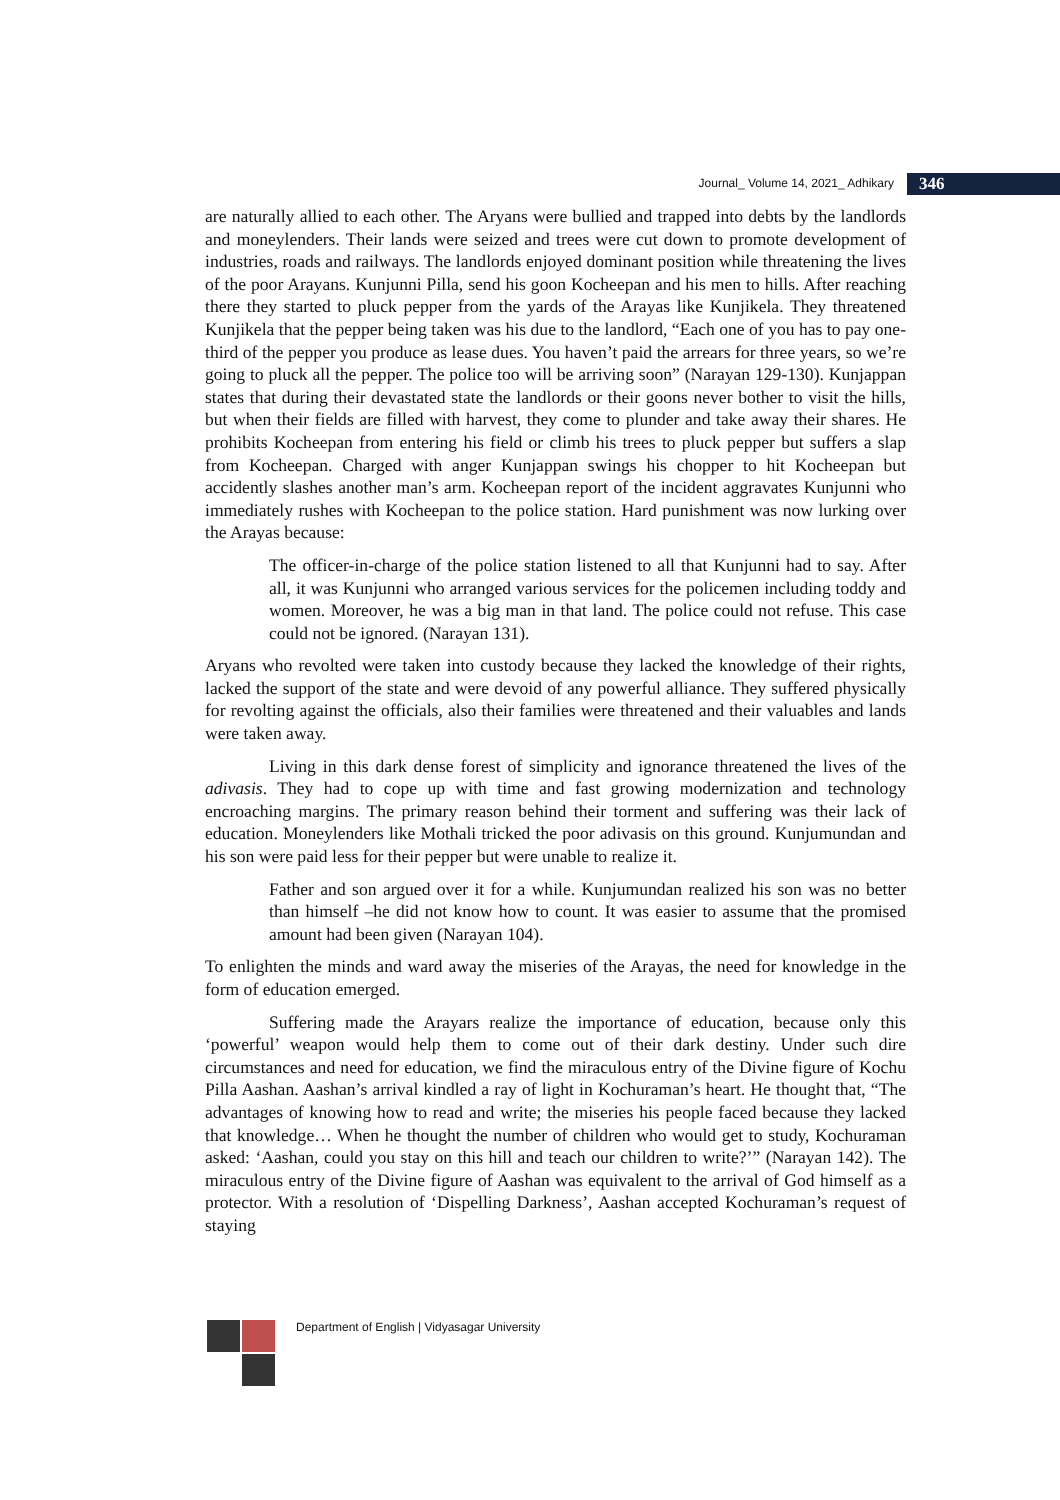Journal_ Volume 14, 2021_ Adhikary 346
are naturally allied to each other. The Aryans were bullied and trapped into debts by the landlords and moneylenders. Their lands were seized and trees were cut down to promote development of industries, roads and railways. The landlords enjoyed dominant position while threatening the lives of the poor Arayans. Kunjunni Pilla, send his goon Kocheepan and his men to hills. After reaching there they started to pluck pepper from the yards of the Arayas like Kunjikela. They threatened Kunjikela that the pepper being taken was his due to the landlord, “Each one of you has to pay one-third of the pepper you produce as lease dues. You haven’t paid the arrears for three years, so we’re going to pluck all the pepper. The police too will be arriving soon” (Narayan 129-130). Kunjappan states that during their devastated state the landlords or their goons never bother to visit the hills, but when their fields are filled with harvest, they come to plunder and take away their shares. He prohibits Kocheepan from entering his field or climb his trees to pluck pepper but suffers a slap from Kocheepan. Charged with anger Kunjappan swings his chopper to hit Kocheepan but accidently slashes another man’s arm. Kocheepan report of the incident aggravates Kunjunni who immediately rushes with Kocheepan to the police station. Hard punishment was now lurking over the Arayas because:
The officer-in-charge of the police station listened to all that Kunjunni had to say. After all, it was Kunjunni who arranged various services for the policemen including toddy and women. Moreover, he was a big man in that land. The police could not refuse. This case could not be ignored. (Narayan 131).
Aryans who revolted were taken into custody because they lacked the knowledge of their rights, lacked the support of the state and were devoid of any powerful alliance. They suffered physically for revolting against the officials, also their families were threatened and their valuables and lands were taken away.
Living in this dark dense forest of simplicity and ignorance threatened the lives of the adivasis. They had to cope up with time and fast growing modernization and technology encroaching margins. The primary reason behind their torment and suffering was their lack of education. Moneylenders like Mothali tricked the poor adivasis on this ground. Kunjumundan and his son were paid less for their pepper but were unable to realize it.
Father and son argued over it for a while. Kunjumundan realized his son was no better than himself –he did not know how to count. It was easier to assume that the promised amount had been given (Narayan 104).
To enlighten the minds and ward away the miseries of the Arayas, the need for knowledge in the form of education emerged.
Suffering made the Arayars realize the importance of education, because only this ‘powerful’ weapon would help them to come out of their dark destiny. Under such dire circumstances and need for education, we find the miraculous entry of the Divine figure of Kochu Pilla Aashan. Aashan’s arrival kindled a ray of light in Kochuraman’s heart. He thought that, “The advantages of knowing how to read and write; the miseries his people faced because they lacked that knowledge… When he thought the number of children who would get to study, Kochuraman asked: ‘Aashan, could you stay on this hill and teach our children to write?’” (Narayan 142). The miraculous entry of the Divine figure of Aashan was equivalent to the arrival of God himself as a protector. With a resolution of ‘Dispelling Darkness’, Aashan accepted Kochuraman’s request of staying
Department of English | Vidyasagar University